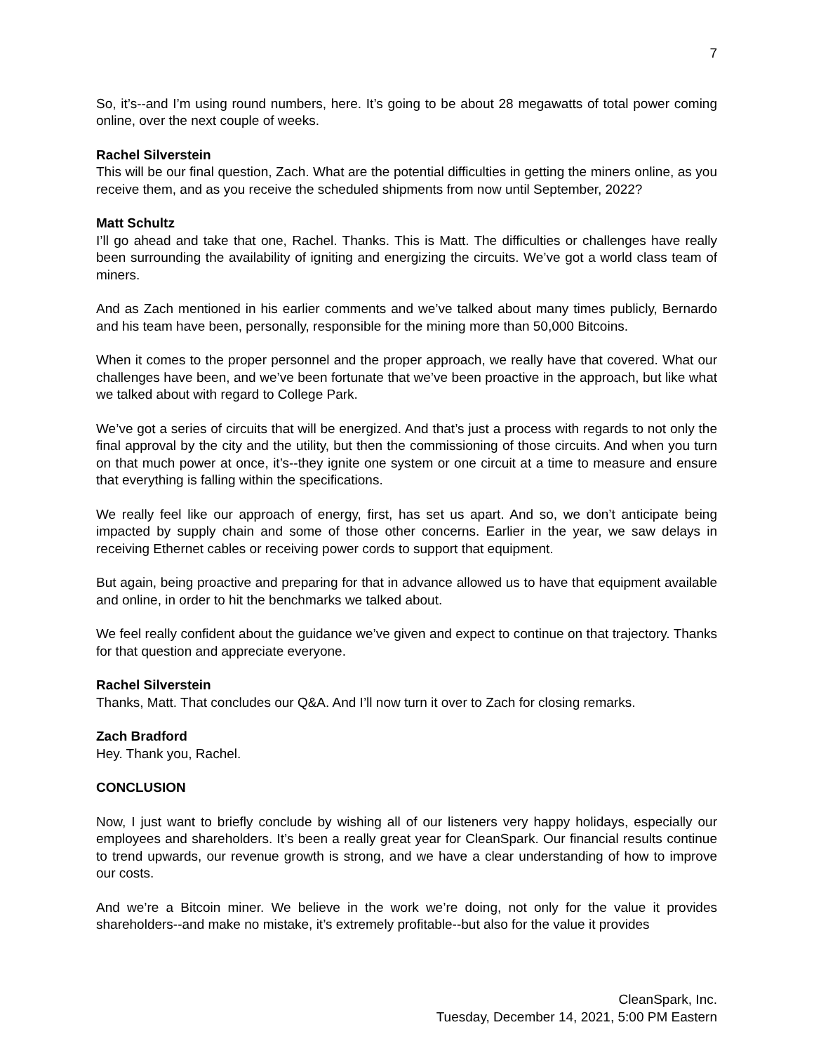7
So, it’s--and I’m using round numbers, here. It’s going to be about 28 megawatts of total power coming online, over the next couple of weeks.
Rachel Silverstein
This will be our final question, Zach. What are the potential difficulties in getting the miners online, as you receive them, and as you receive the scheduled shipments from now until September, 2022?
Matt Schultz
I’ll go ahead and take that one, Rachel. Thanks. This is Matt. The difficulties or challenges have really been surrounding the availability of igniting and energizing the circuits. We’ve got a world class team of miners.
And as Zach mentioned in his earlier comments and we’ve talked about many times publicly, Bernardo and his team have been, personally, responsible for the mining more than 50,000 Bitcoins.
When it comes to the proper personnel and the proper approach, we really have that covered. What our challenges have been, and we’ve been fortunate that we’ve been proactive in the approach, but like what we talked about with regard to College Park.
We’ve got a series of circuits that will be energized. And that’s just a process with regards to not only the final approval by the city and the utility, but then the commissioning of those circuits. And when you turn on that much power at once, it’s--they ignite one system or one circuit at a time to measure and ensure that everything is falling within the specifications.
We really feel like our approach of energy, first, has set us apart. And so, we don’t anticipate being impacted by supply chain and some of those other concerns. Earlier in the year, we saw delays in receiving Ethernet cables or receiving power cords to support that equipment.
But again, being proactive and preparing for that in advance allowed us to have that equipment available and online, in order to hit the benchmarks we talked about.
We feel really confident about the guidance we’ve given and expect to continue on that trajectory. Thanks for that question and appreciate everyone.
Rachel Silverstein
Thanks, Matt. That concludes our Q&A. And I’ll now turn it over to Zach for closing remarks.
Zach Bradford
Hey. Thank you, Rachel.
CONCLUSION
Now, I just want to briefly conclude by wishing all of our listeners very happy holidays, especially our employees and shareholders. It’s been a really great year for CleanSpark. Our financial results continue to trend upwards, our revenue growth is strong, and we have a clear understanding of how to improve our costs.
And we’re a Bitcoin miner. We believe in the work we’re doing, not only for the value it provides shareholders--and make no mistake, it’s extremely profitable--but also for the value it provides
CleanSpark, Inc.
Tuesday, December 14, 2021, 5:00 PM Eastern